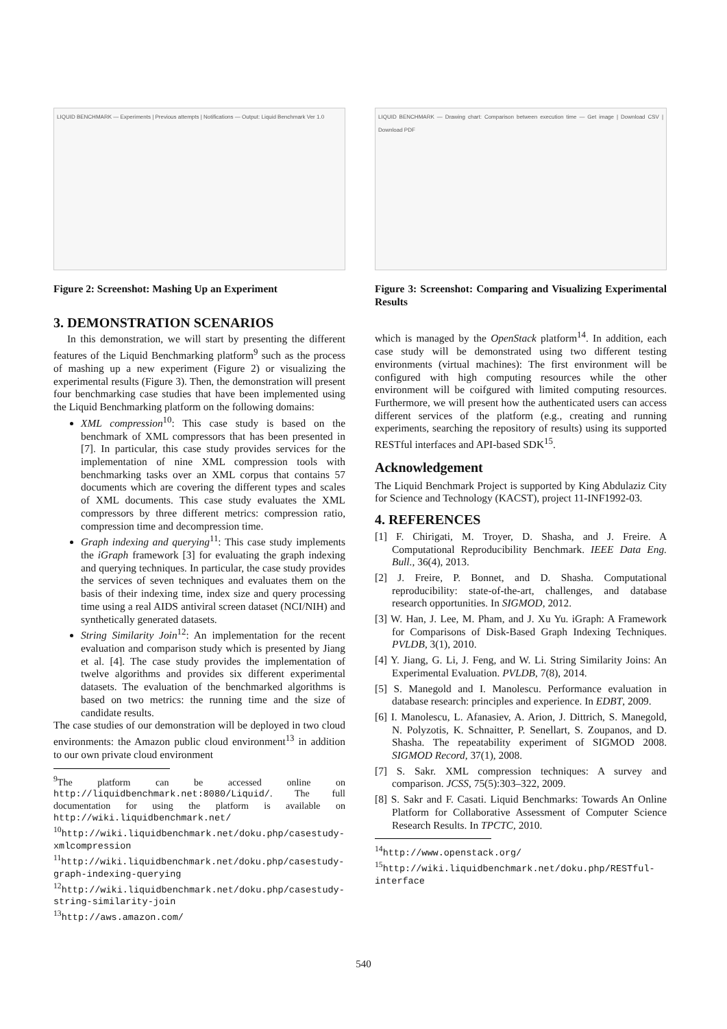LIQUID BENCHMARK — Experiments | Previous attempts | Notifications — Output: Liquid Benchmark Ver 1.0
Figure 2: Screenshot: Mashing Up an Experiment
3. DEMONSTRATION SCENARIOS
In this demonstration, we will start by presenting the different features of the Liquid Benchmarking platform<sup>9</sup> such as the process of mashing up a new experiment (Figure 2) or visualizing the experimental results (Figure 3). Then, the demonstration will present four benchmarking case studies that have been implemented using the Liquid Benchmarking platform on the following domains:
XML compression<sup>10</sup>: This case study is based on the benchmark of XML compressors that has been presented in [7]. In particular, this case study provides services for the implementation of nine XML compression tools with benchmarking tasks over an XML corpus that contains 57 documents which are covering the different types and scales of XML documents. This case study evaluates the XML compressors by three different metrics: compression ratio, compression time and decompression time.
Graph indexing and querying<sup>11</sup>: This case study implements the iGraph framework [3] for evaluating the graph indexing and querying techniques. In particular, the case study provides the services of seven techniques and evaluates them on the basis of their indexing time, index size and query processing time using a real AIDS antiviral screen dataset (NCI/NIH) and synthetically generated datasets.
String Similarity Join<sup>12</sup>: An implementation for the recent evaluation and comparison study which is presented by Jiang et al. [4]. The case study provides the implementation of twelve algorithms and provides six different experimental datasets. The evaluation of the benchmarked algorithms is based on two metrics: the running time and the size of candidate results.
The case studies of our demonstration will be deployed in two cloud environments: the Amazon public cloud environment<sup>13</sup> in addition to our own private cloud environment
<sup>9</sup> The platform can be accessed online on http://liquidbenchmark.net:8080/Liquid/. The full documentation for using the platform is available on http://wiki.liquidbenchmark.net/
<sup>10</sup> http://wiki.liquidbenchmark.net/doku.php/casestudy-xmlcompression
<sup>11</sup> http://wiki.liquidbenchmark.net/doku.php/casestudy-graph-indexing-querying
<sup>12</sup> http://wiki.liquidbenchmark.net/doku.php/casestudy-string-similarity-join
<sup>13</sup> http://aws.amazon.com/
LIQUID BENCHMARK — Drawing chart: Comparison between execution time — Get image | Download CSV | Download PDF
Figure 3: Screenshot: Comparing and Visualizing Experimental Results
which is managed by the OpenStack platform<sup>14</sup>. In addition, each case study will be demonstrated using two different testing environments (virtual machines): The first environment will be configured with high computing resources while the other environment will be coifgured with limited computing resources. Furthermore, we will present how the authenticated users can access different services of the platform (e.g., creating and running experiments, searching the repository of results) using its supported RESTful interfaces and API-based SDK<sup>15</sup>.
Acknowledgement
The Liquid Benchmark Project is supported by King Abdulaziz City for Science and Technology (KACST), project 11-INF1992-03.
4. REFERENCES
[1] F. Chirigati, M. Troyer, D. Shasha, and J. Freire. A Computational Reproducibility Benchmark. IEEE Data Eng. Bull., 36(4), 2013.
[2] J. Freire, P. Bonnet, and D. Shasha. Computational reproducibility: state-of-the-art, challenges, and database research opportunities. In SIGMOD, 2012.
[3] W. Han, J. Lee, M. Pham, and J. Xu Yu. iGraph: A Framework for Comparisons of Disk-Based Graph Indexing Techniques. PVLDB, 3(1), 2010.
[4] Y. Jiang, G. Li, J. Feng, and W. Li. String Similarity Joins: An Experimental Evaluation. PVLDB, 7(8), 2014.
[5] S. Manegold and I. Manolescu. Performance evaluation in database research: principles and experience. In EDBT, 2009.
[6] I. Manolescu, L. Afanasiev, A. Arion, J. Dittrich, S. Manegold, N. Polyzotis, K. Schnaitter, P. Senellart, S. Zoupanos, and D. Shasha. The repeatability experiment of SIGMOD 2008. SIGMOD Record, 37(1), 2008.
[7] S. Sakr. XML compression techniques: A survey and comparison. JCSS, 75(5):303–322, 2009.
[8] S. Sakr and F. Casati. Liquid Benchmarks: Towards An Online Platform for Collaborative Assessment of Computer Science Research Results. In TPCTC, 2010.
<sup>14</sup> http://www.openstack.org/
<sup>15</sup> http://wiki.liquidbenchmark.net/doku.php/RESTful-interface
540